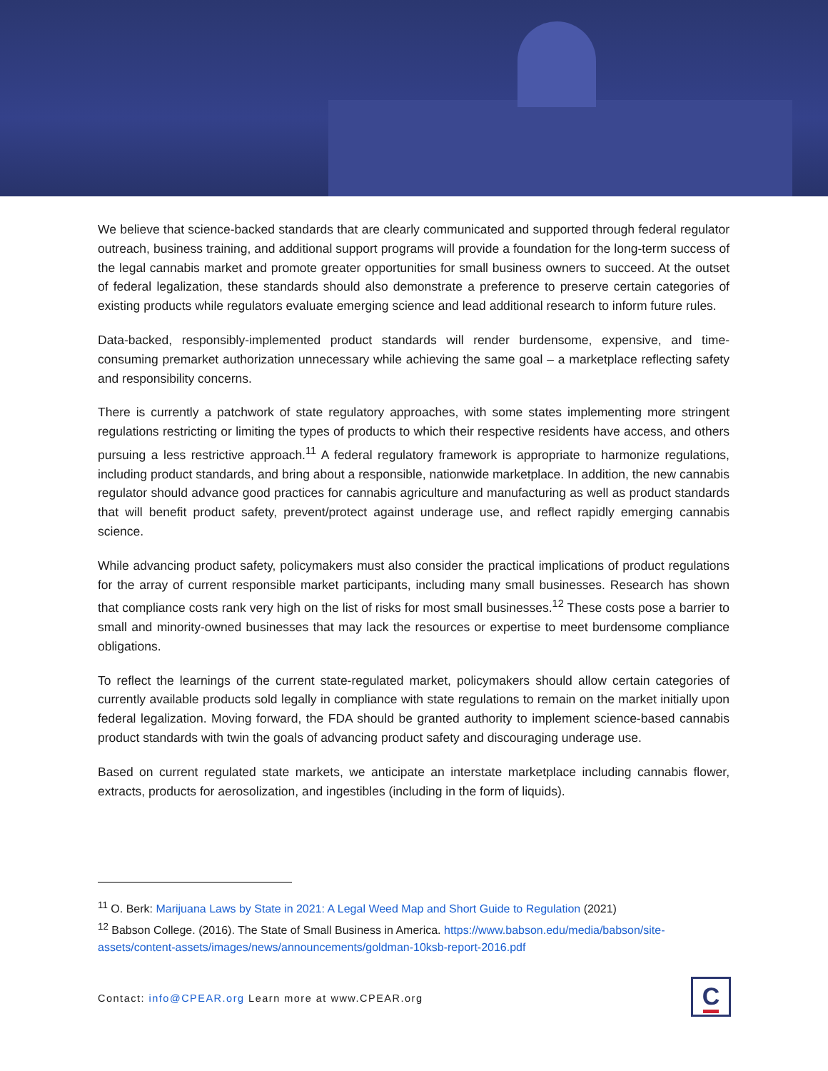We believe that science-backed standards that are clearly communicated and supported through federal regulator outreach, business training, and additional support programs will provide a foundation for the long-term success of the legal cannabis market and promote greater opportunities for small business owners to succeed. At the outset of federal legalization, these standards should also demonstrate a preference to preserve certain categories of existing products while regulators evaluate emerging science and lead additional research to inform future rules.
Data-backed, responsibly-implemented product standards will render burdensome, expensive, and time-consuming premarket authorization unnecessary while achieving the same goal – a marketplace reflecting safety and responsibility concerns.
There is currently a patchwork of state regulatory approaches, with some states implementing more stringent regulations restricting or limiting the types of products to which their respective residents have access, and others pursuing a less restrictive approach.<sup>11</sup> A federal regulatory framework is appropriate to harmonize regulations, including product standards, and bring about a responsible, nationwide marketplace. In addition, the new cannabis regulator should advance good practices for cannabis agriculture and manufacturing as well as product standards that will benefit product safety, prevent/protect against underage use, and reflect rapidly emerging cannabis science.
While advancing product safety, policymakers must also consider the practical implications of product regulations for the array of current responsible market participants, including many small businesses. Research has shown that compliance costs rank very high on the list of risks for most small businesses.<sup>12</sup> These costs pose a barrier to small and minority-owned businesses that may lack the resources or expertise to meet burdensome compliance obligations.
To reflect the learnings of the current state-regulated market, policymakers should allow certain categories of currently available products sold legally in compliance with state regulations to remain on the market initially upon federal legalization. Moving forward, the FDA should be granted authority to implement science-based cannabis product standards with twin the goals of advancing product safety and discouraging underage use.
Based on current regulated state markets, we anticipate an interstate marketplace including cannabis flower, extracts, products for aerosolization, and ingestibles (including in the form of liquids).
<sup>11</sup> O. Berk: Marijuana Laws by State in 2021: A Legal Weed Map and Short Guide to Regulation (2021)
<sup>12</sup> Babson College. (2016). The State of Small Business in America. https://www.babson.edu/media/babson/site-assets/content-assets/images/news/announcements/goldman-10ksb-report-2016.pdf
Contact: info@CPEAR.org Learn more at www.CPEAR.org
C